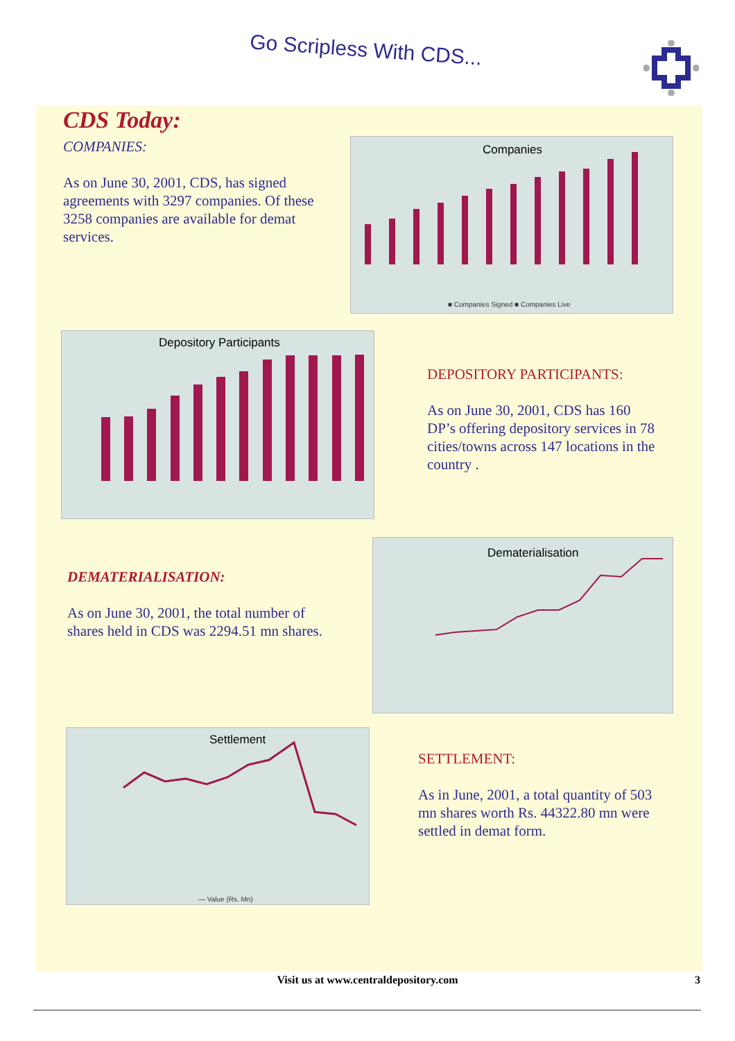Go Scripless With CDS...
CDS Today:
COMPANIES:
As on June 30, 2001, CDS, has signed agreements with 3297 companies. Of these 3258 companies are available for demat services.
Companies
■ Companies Signed ■ Companies Live
Depository Participants
DEPOSITORY PARTICIPANTS:
As on June 30, 2001, CDS has 160 DP’s offering depository services in 78 cities/towns across 147 locations in the country .
DEMATERIALISATION:
As on June 30, 2001, the total number of shares held in CDS was 2294.51 mn shares.
Dematerialisation
Settlement
— Value (Rs. Mn)
SETTLEMENT:
As in June, 2001, a total quantity of 503 mn shares worth Rs. 44322.80 mn were settled in demat form.
Visit us at www.centraldepository.com 3